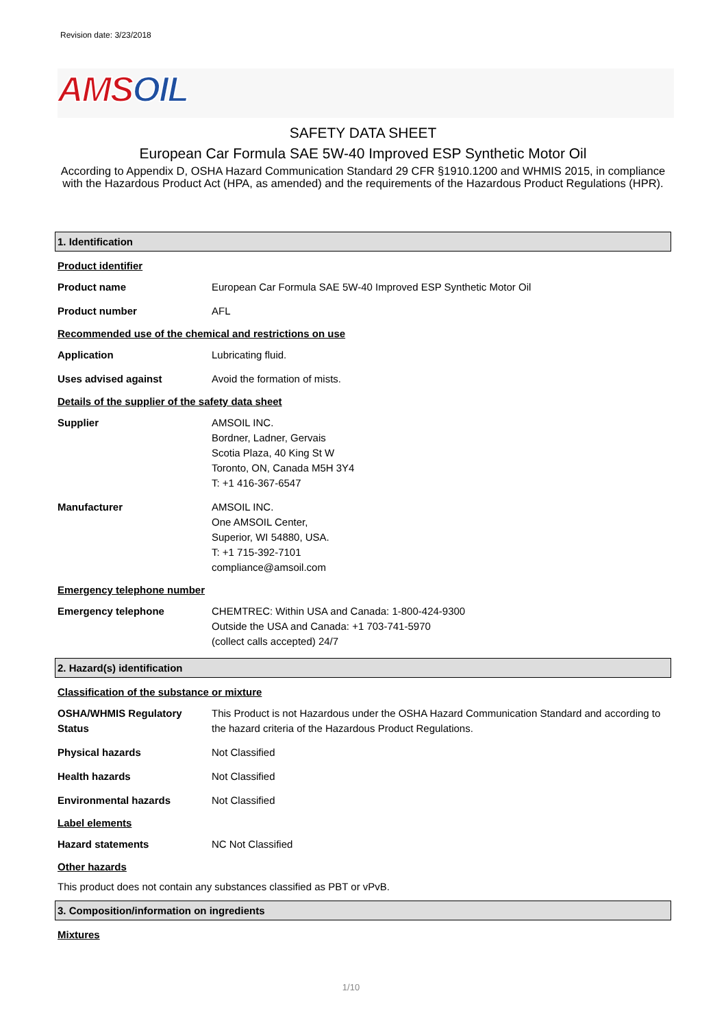Revision date: 3/23/2018
AMSOIL
SAFETY DATA SHEET
European Car Formula SAE 5W-40 Improved ESP Synthetic Motor Oil
According to Appendix D, OSHA Hazard Communication Standard 29 CFR §1910.1200 and WHMIS 2015, in compliance with the Hazardous Product Act (HPA, as amended) and the requirements of the Hazardous Product Regulations (HPR).
1. Identification
Product identifier
Product name European Car Formula SAE 5W-40 Improved ESP Synthetic Motor Oil
Product number AFL
Recommended use of the chemical and restrictions on use
Application Lubricating fluid.
Uses advised against Avoid the formation of mists.
Details of the supplier of the safety data sheet
Supplier AMSOIL INC.
Bordner, Ladner, Gervais
Scotia Plaza, 40 King St W
Toronto, ON, Canada M5H 3Y4
T: +1 416-367-6547
Manufacturer AMSOIL INC.
One AMSOIL Center,
Superior, WI 54880, USA.
T: +1 715-392-7101
compliance@amsoil.com
Emergency telephone number
Emergency telephone CHEMTREC: Within USA and Canada: 1-800-424-9300
Outside the USA and Canada: +1 703-741-5970
(collect calls accepted) 24/7
2. Hazard(s) identification
Classification of the substance or mixture
OSHA/WHMIS Regulatory Status
This Product is not Hazardous under the OSHA Hazard Communication Standard and according to the hazard criteria of the Hazardous Product Regulations.
Physical hazards Not Classified
Health hazards Not Classified
Environmental hazards Not Classified
Label elements
Hazard statements NC Not Classified
Other hazards
This product does not contain any substances classified as PBT or vPvB.
3. Composition/information on ingredients
Mixtures
1/10